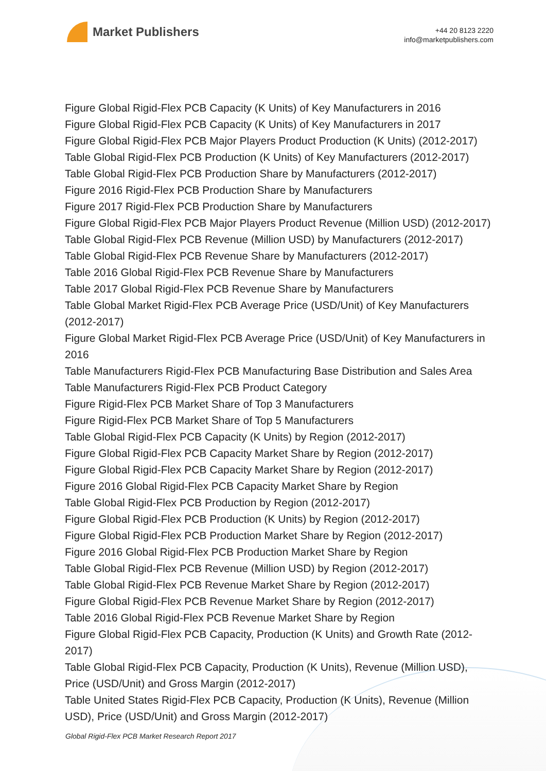Market Publishers
+44 20 8123 2220
info@marketpublishers.com
Figure Global Rigid-Flex PCB Capacity (K Units) of Key Manufacturers in 2016
Figure Global Rigid-Flex PCB Capacity (K Units) of Key Manufacturers in 2017
Figure Global Rigid-Flex PCB Major Players Product Production (K Units) (2012-2017)
Table Global Rigid-Flex PCB Production (K Units) of Key Manufacturers (2012-2017)
Table Global Rigid-Flex PCB Production Share by Manufacturers (2012-2017)
Figure 2016 Rigid-Flex PCB Production Share by Manufacturers
Figure 2017 Rigid-Flex PCB Production Share by Manufacturers
Figure Global Rigid-Flex PCB Major Players Product Revenue (Million USD) (2012-2017)
Table Global Rigid-Flex PCB Revenue (Million USD) by Manufacturers (2012-2017)
Table Global Rigid-Flex PCB Revenue Share by Manufacturers (2012-2017)
Table 2016 Global Rigid-Flex PCB Revenue Share by Manufacturers
Table 2017 Global Rigid-Flex PCB Revenue Share by Manufacturers
Table Global Market Rigid-Flex PCB Average Price (USD/Unit) of Key Manufacturers (2012-2017)
Figure Global Market Rigid-Flex PCB Average Price (USD/Unit) of Key Manufacturers in 2016
Table Manufacturers Rigid-Flex PCB Manufacturing Base Distribution and Sales Area
Table Manufacturers Rigid-Flex PCB Product Category
Figure Rigid-Flex PCB Market Share of Top 3 Manufacturers
Figure Rigid-Flex PCB Market Share of Top 5 Manufacturers
Table Global Rigid-Flex PCB Capacity (K Units) by Region (2012-2017)
Figure Global Rigid-Flex PCB Capacity Market Share by Region (2012-2017)
Figure Global Rigid-Flex PCB Capacity Market Share by Region (2012-2017)
Figure 2016 Global Rigid-Flex PCB Capacity Market Share by Region
Table Global Rigid-Flex PCB Production by Region (2012-2017)
Figure Global Rigid-Flex PCB Production (K Units) by Region (2012-2017)
Figure Global Rigid-Flex PCB Production Market Share by Region (2012-2017)
Figure 2016 Global Rigid-Flex PCB Production Market Share by Region
Table Global Rigid-Flex PCB Revenue (Million USD) by Region (2012-2017)
Table Global Rigid-Flex PCB Revenue Market Share by Region (2012-2017)
Figure Global Rigid-Flex PCB Revenue Market Share by Region (2012-2017)
Table 2016 Global Rigid-Flex PCB Revenue Market Share by Region
Figure Global Rigid-Flex PCB Capacity, Production (K Units) and Growth Rate (2012-2017)
Table Global Rigid-Flex PCB Capacity, Production (K Units), Revenue (Million USD), Price (USD/Unit) and Gross Margin (2012-2017)
Table United States Rigid-Flex PCB Capacity, Production (K Units), Revenue (Million USD), Price (USD/Unit) and Gross Margin (2012-2017)
Global Rigid-Flex PCB Market Research Report 2017